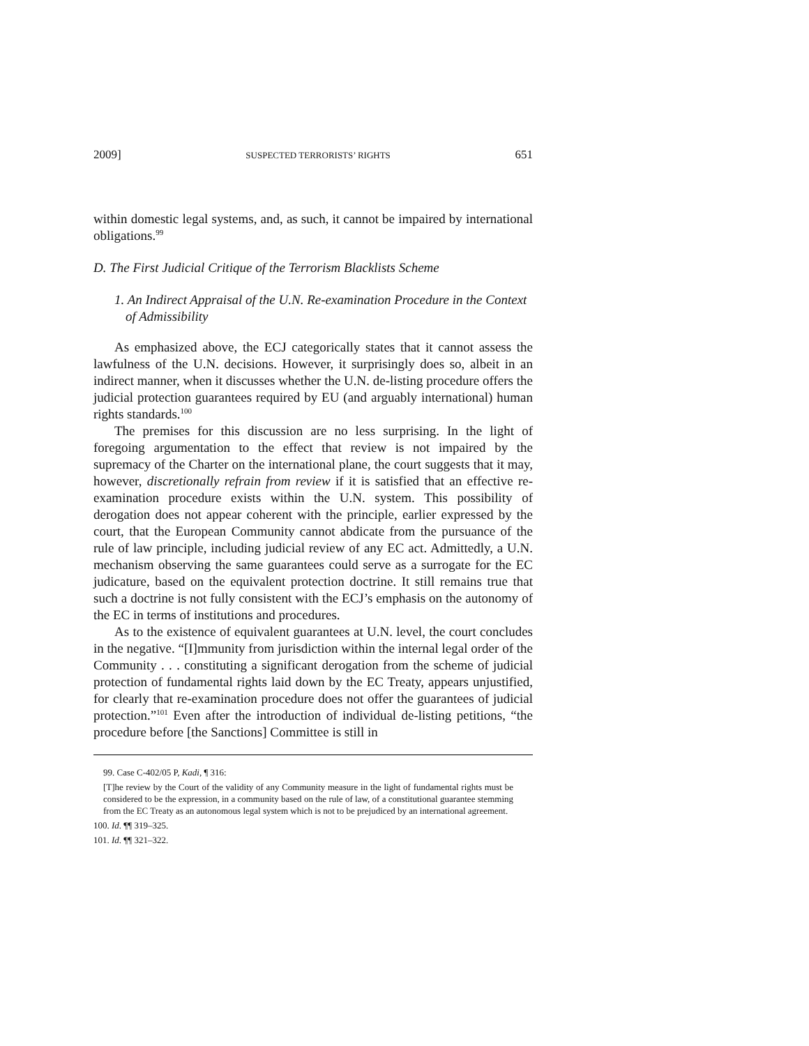2009] SUSPECTED TERRORISTS’ RIGHTS 651
within domestic legal systems, and, as such, it cannot be impaired by international obligations.<sup>99</sup>
D. The First Judicial Critique of the Terrorism Blacklists Scheme
1. An Indirect Appraisal of the U.N. Re-examination Procedure in the Context of Admissibility
As emphasized above, the ECJ categorically states that it cannot assess the lawfulness of the U.N. decisions. However, it surprisingly does so, albeit in an indirect manner, when it discusses whether the U.N. de-listing procedure offers the judicial protection guarantees required by EU (and arguably international) human rights standards.<sup>100</sup>
The premises for this discussion are no less surprising. In the light of foregoing argumentation to the effect that review is not impaired by the supremacy of the Charter on the international plane, the court suggests that it may, however, discretionally refrain from review if it is satisfied that an effective re-examination procedure exists within the U.N. system. This possibility of derogation does not appear coherent with the principle, earlier expressed by the court, that the European Community cannot abdicate from the pursuance of the rule of law principle, including judicial review of any EC act. Admittedly, a U.N. mechanism observing the same guarantees could serve as a surrogate for the EC judicature, based on the equivalent protection doctrine. It still remains true that such a doctrine is not fully consistent with the ECJ’s emphasis on the autonomy of the EC in terms of institutions and procedures.
As to the existence of equivalent guarantees at U.N. level, the court concludes in the negative. “[I]mmunity from jurisdiction within the internal legal order of the Community . . . constituting a significant derogation from the scheme of judicial protection of fundamental rights laid down by the EC Treaty, appears unjustified, for clearly that re-examination procedure does not offer the guarantees of judicial protection.”<sup>101</sup> Even after the introduction of individual de-listing petitions, “the procedure before [the Sanctions] Committee is still in
99. Case C-402/05 P, Kadi, ¶ 316:
[T]he review by the Court of the validity of any Community measure in the light of fundamental rights must be considered to be the expression, in a community based on the rule of law, of a constitutional guarantee stemming from the EC Treaty as an autonomous legal system which is not to be prejudiced by an international agreement.
100. Id. ¶¶ 319–325.
101. Id. ¶¶ 321–322.